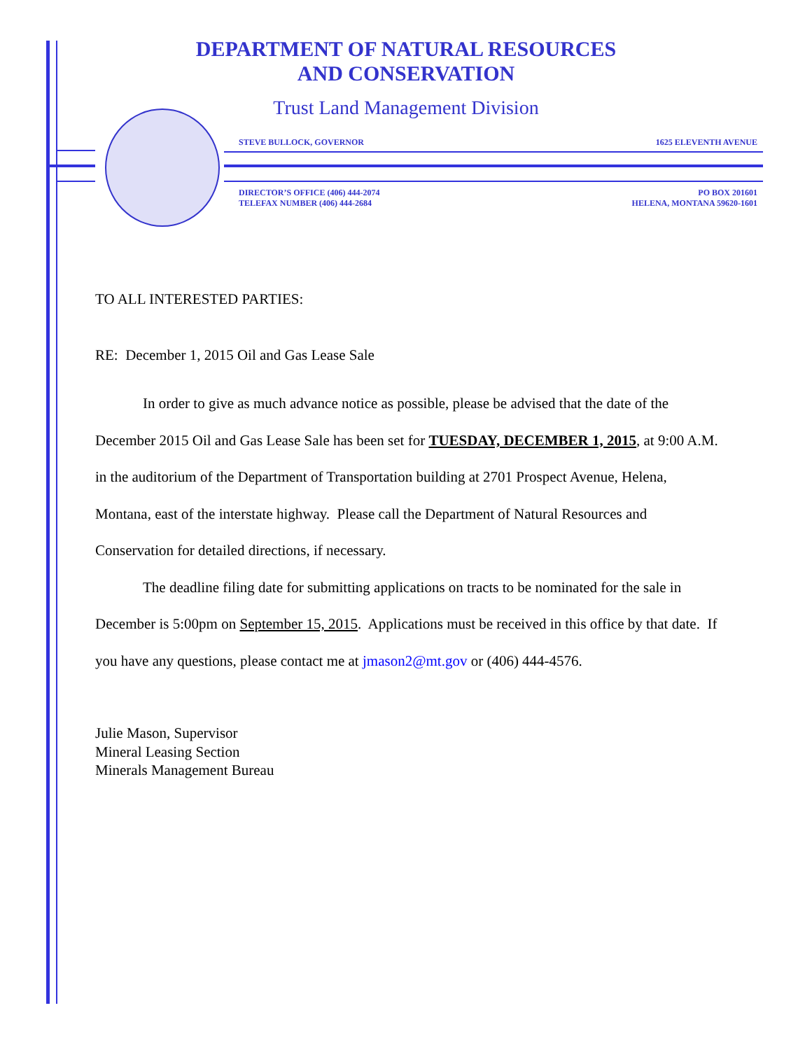DEPARTMENT OF NATURAL RESOURCES
AND CONSERVATION
Trust Land Management Division
STEVE BULLOCK, GOVERNOR 1625 ELEVENTH AVENUE
DIRECTOR’S OFFICE (406) 444-2074
TELEFAX NUMBER (406) 444-2684 PO BOX 201601
HELENA, MONTANA 59620-1601
TO ALL INTERESTED PARTIES:
RE: December 1, 2015 Oil and Gas Lease Sale
In order to give as much advance notice as possible, please be advised that the date of the December 2015 Oil and Gas Lease Sale has been set for TUESDAY, DECEMBER 1, 2015, at 9:00 A.M. in the auditorium of the Department of Transportation building at 2701 Prospect Avenue, Helena, Montana, east of the interstate highway. Please call the Department of Natural Resources and Conservation for detailed directions, if necessary.
The deadline filing date for submitting applications on tracts to be nominated for the sale in December is 5:00pm on September 15, 2015. Applications must be received in this office by that date. If you have any questions, please contact me at jmason2@mt.gov or (406) 444-4576.
Julie Mason, Supervisor
Mineral Leasing Section
Minerals Management Bureau